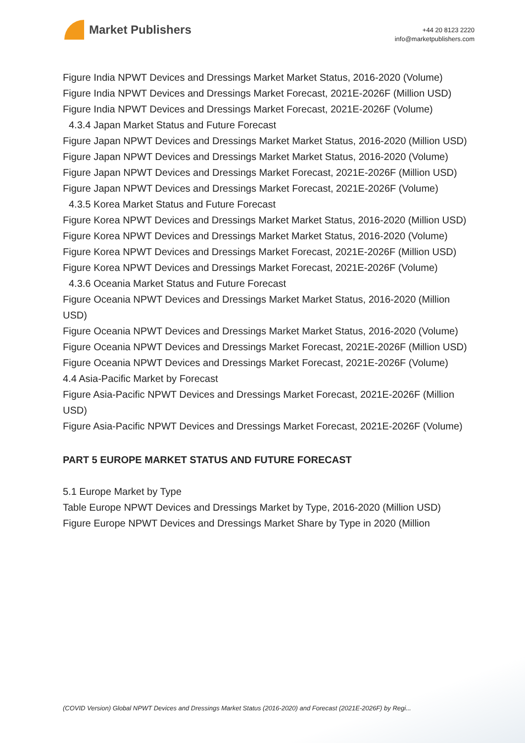Market Publishers
+44 20 8123 2220
info@marketpublishers.com
Figure India NPWT Devices and Dressings Market Market Status, 2016-2020 (Volume)
Figure India NPWT Devices and Dressings Market Forecast, 2021E-2026F (Million USD)
Figure India NPWT Devices and Dressings Market Forecast, 2021E-2026F (Volume)
4.3.4 Japan Market Status and Future Forecast
Figure Japan NPWT Devices and Dressings Market Market Status, 2016-2020 (Million USD)
Figure Japan NPWT Devices and Dressings Market Market Status, 2016-2020 (Volume)
Figure Japan NPWT Devices and Dressings Market Forecast, 2021E-2026F (Million USD)
Figure Japan NPWT Devices and Dressings Market Forecast, 2021E-2026F (Volume)
4.3.5 Korea Market Status and Future Forecast
Figure Korea NPWT Devices and Dressings Market Market Status, 2016-2020 (Million USD)
Figure Korea NPWT Devices and Dressings Market Market Status, 2016-2020 (Volume)
Figure Korea NPWT Devices and Dressings Market Forecast, 2021E-2026F (Million USD)
Figure Korea NPWT Devices and Dressings Market Forecast, 2021E-2026F (Volume)
4.3.6 Oceania Market Status and Future Forecast
Figure Oceania NPWT Devices and Dressings Market Market Status, 2016-2020 (Million USD)
Figure Oceania NPWT Devices and Dressings Market Market Status, 2016-2020 (Volume)
Figure Oceania NPWT Devices and Dressings Market Forecast, 2021E-2026F (Million USD)
Figure Oceania NPWT Devices and Dressings Market Forecast, 2021E-2026F (Volume)
4.4 Asia-Pacific Market by Forecast
Figure Asia-Pacific NPWT Devices and Dressings Market Forecast, 2021E-2026F (Million USD)
Figure Asia-Pacific NPWT Devices and Dressings Market Forecast, 2021E-2026F (Volume)
PART 5 EUROPE MARKET STATUS AND FUTURE FORECAST
5.1 Europe Market by Type
Table Europe NPWT Devices and Dressings Market by Type, 2016-2020 (Million USD)
Figure Europe NPWT Devices and Dressings Market Share by Type in 2020 (Million
(COVID Version) Global NPWT Devices and Dressings Market Status (2016-2020) and Forecast (2021E-2026F) by Regi...